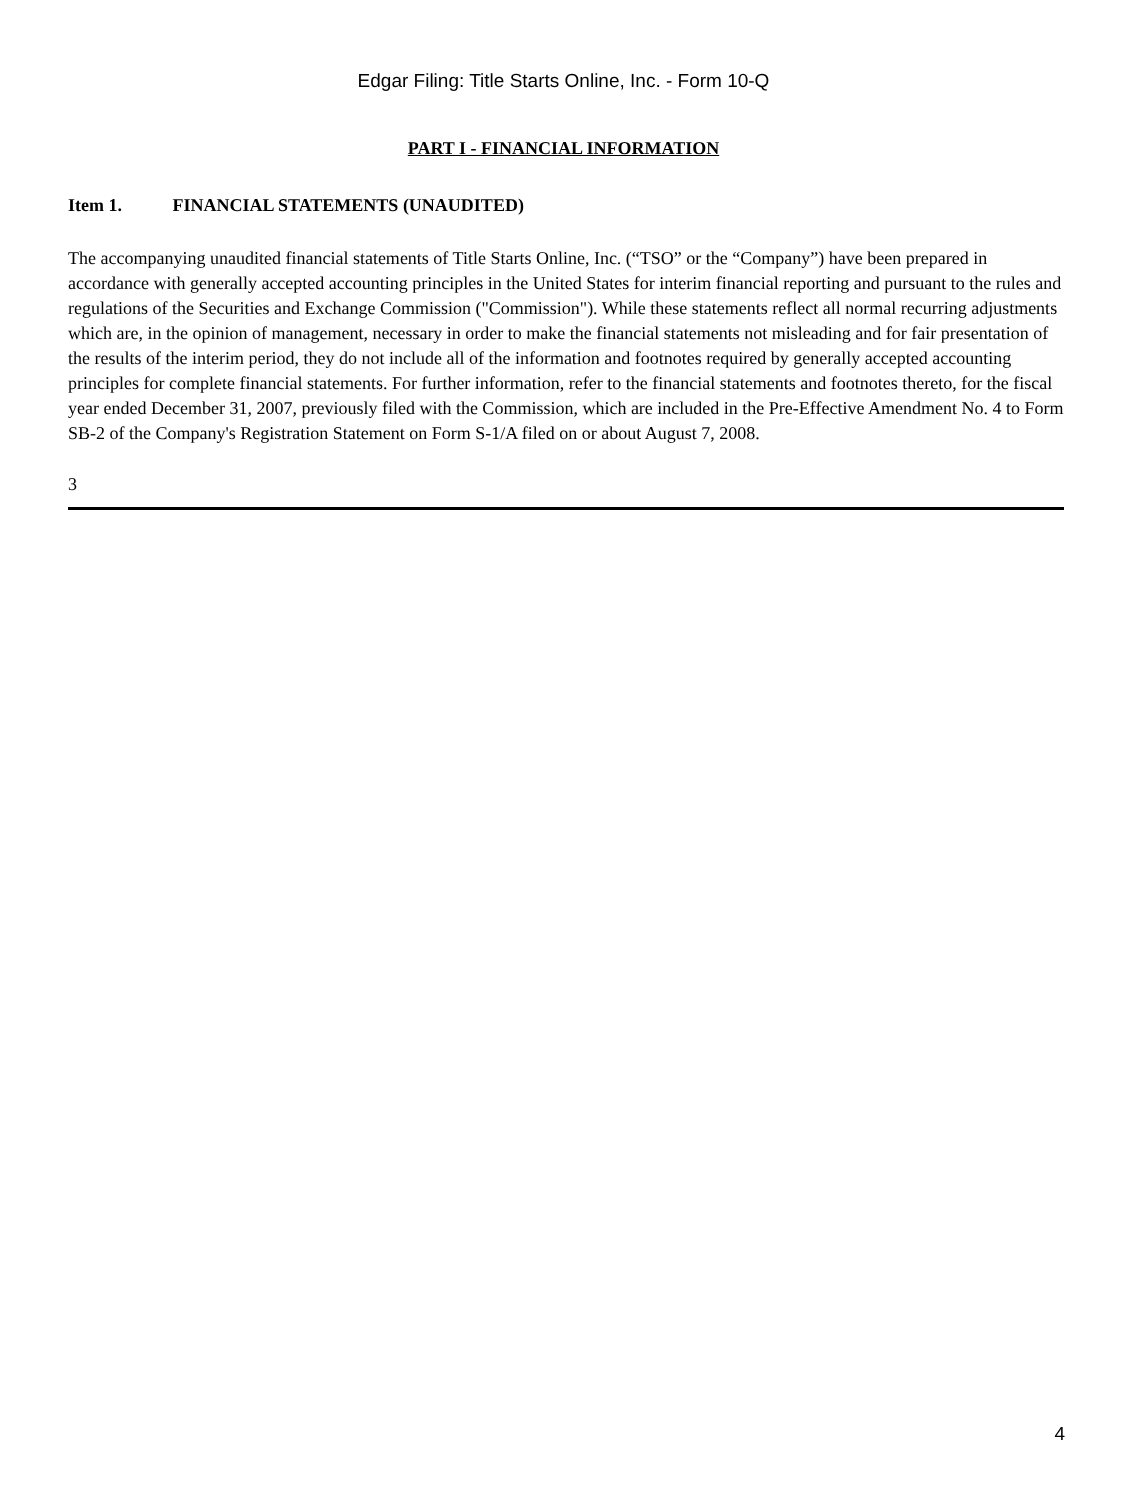Edgar Filing: Title Starts Online, Inc. - Form 10-Q
PART I - FINANCIAL INFORMATION
Item 1. FINANCIAL STATEMENTS (UNAUDITED)
The accompanying unaudited financial statements of Title Starts Online, Inc. (“TSO” or the “Company”) have been prepared in accordance with generally accepted accounting principles in the United States for interim financial reporting and pursuant to the rules and regulations of the Securities and Exchange Commission ("Commission"). While these statements reflect all normal recurring adjustments which are, in the opinion of management, necessary in order to make the financial statements not misleading and for fair presentation of the results of the interim period, they do not include all of the information and footnotes required by generally accepted accounting principles for complete financial statements. For further information, refer to the financial statements and footnotes thereto, for the fiscal year ended December 31, 2007, previously filed with the Commission, which are included in the Pre-Effective Amendment No. 4 to Form SB-2 of the Company's Registration Statement on Form S-1/A filed on or about August 7, 2008.
3
4